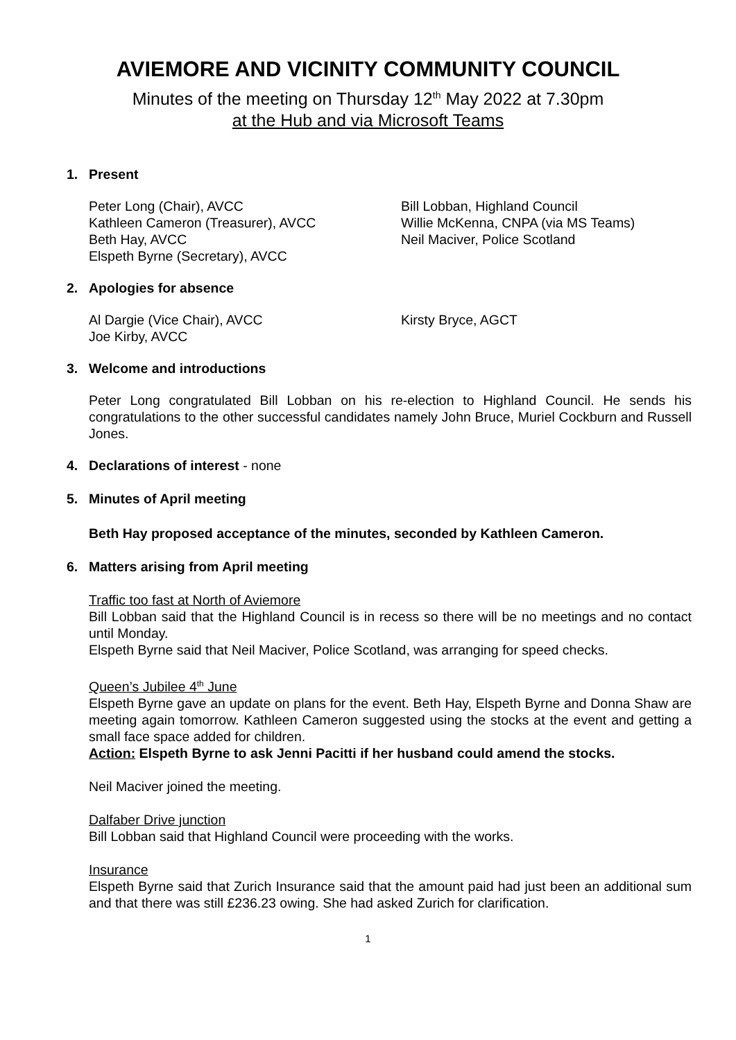AVIEMORE AND VICINITY COMMUNITY COUNCIL
Minutes of the meeting on Thursday 12<sup>th</sup> May 2022 at 7.30pm
at the Hub and via Microsoft Teams
1. Present
Peter Long (Chair), AVCC
Kathleen Cameron (Treasurer), AVCC
Beth Hay, AVCC
Elspeth Byrne (Secretary), AVCC
Bill Lobban, Highland Council
Willie McKenna, CNPA (via MS Teams)
Neil Maciver, Police Scotland
2. Apologies for absence
Al Dargie (Vice Chair), AVCC
Joe Kirby, AVCC
Kirsty Bryce, AGCT
3. Welcome and introductions
Peter Long congratulated Bill Lobban on his re-election to Highland Council. He sends his congratulations to the other successful candidates namely John Bruce, Muriel Cockburn and Russell Jones.
4. Declarations of interest - none
5. Minutes of April meeting
Beth Hay proposed acceptance of the minutes, seconded by Kathleen Cameron.
6. Matters arising from April meeting
Traffic too fast at North of Aviemore
Bill Lobban said that the Highland Council is in recess so there will be no meetings and no contact until Monday.
Elspeth Byrne said that Neil Maciver, Police Scotland, was arranging for speed checks.
Queen’s Jubilee 4<sup>th</sup> June
Elspeth Byrne gave an update on plans for the event. Beth Hay, Elspeth Byrne and Donna Shaw are meeting again tomorrow. Kathleen Cameron suggested using the stocks at the event and getting a small face space added for children.
Action: Elspeth Byrne to ask Jenni Pacitti if her husband could amend the stocks.
Neil Maciver joined the meeting.
Dalfaber Drive junction
Bill Lobban said that Highland Council were proceeding with the works.
Insurance
Elspeth Byrne said that Zurich Insurance said that the amount paid had just been an additional sum and that there was still £236.23 owing. She had asked Zurich for clarification.
1